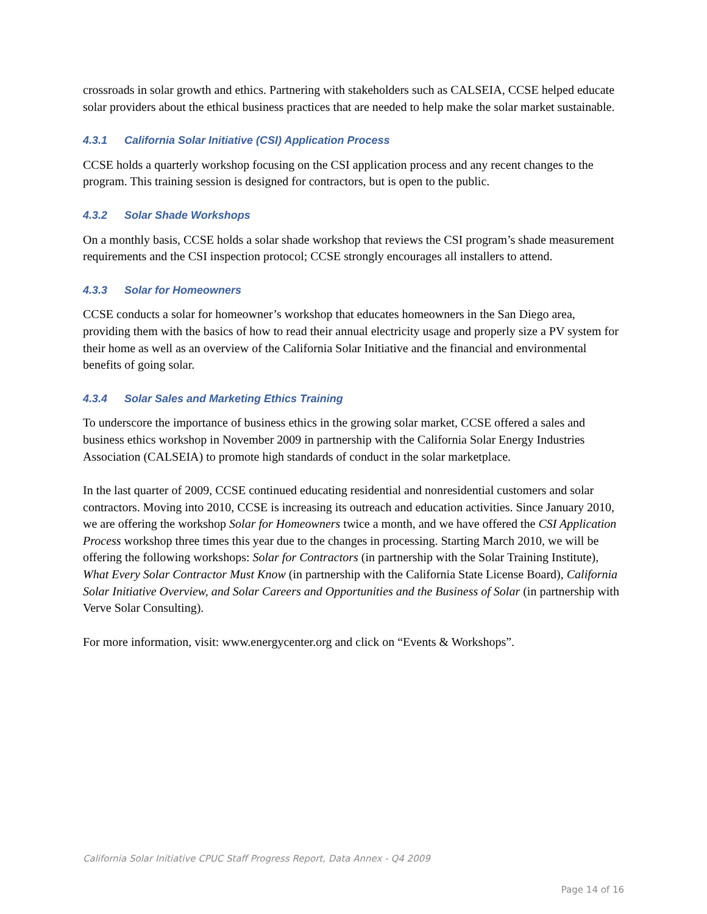crossroads in solar growth and ethics. Partnering with stakeholders such as CALSEIA, CCSE helped educate solar providers about the ethical business practices that are needed to help make the solar market sustainable.
4.3.1 California Solar Initiative (CSI) Application Process
CCSE holds a quarterly workshop focusing on the CSI application process and any recent changes to the program. This training session is designed for contractors, but is open to the public.
4.3.2 Solar Shade Workshops
On a monthly basis, CCSE holds a solar shade workshop that reviews the CSI program’s shade measurement requirements and the CSI inspection protocol; CCSE strongly encourages all installers to attend.
4.3.3 Solar for Homeowners
CCSE conducts a solar for homeowner’s workshop that educates homeowners in the San Diego area, providing them with the basics of how to read their annual electricity usage and properly size a PV system for their home as well as an overview of the California Solar Initiative and the financial and environmental benefits of going solar.
4.3.4 Solar Sales and Marketing Ethics Training
To underscore the importance of business ethics in the growing solar market, CCSE offered a sales and business ethics workshop in November 2009 in partnership with the California Solar Energy Industries Association (CALSEIA) to promote high standards of conduct in the solar marketplace.
In the last quarter of 2009, CCSE continued educating residential and nonresidential customers and solar contractors. Moving into 2010, CCSE is increasing its outreach and education activities. Since January 2010, we are offering the workshop Solar for Homeowners twice a month, and we have offered the CSI Application Process workshop three times this year due to the changes in processing. Starting March 2010, we will be offering the following workshops: Solar for Contractors (in partnership with the Solar Training Institute), What Every Solar Contractor Must Know (in partnership with the California State License Board), California Solar Initiative Overview, and Solar Careers and Opportunities and the Business of Solar (in partnership with Verve Solar Consulting).
For more information, visit: www.energycenter.org and click on “Events & Workshops”.
California Solar Initiative CPUC Staff Progress Report, Data Annex - Q4 2009
Page 14 of 16